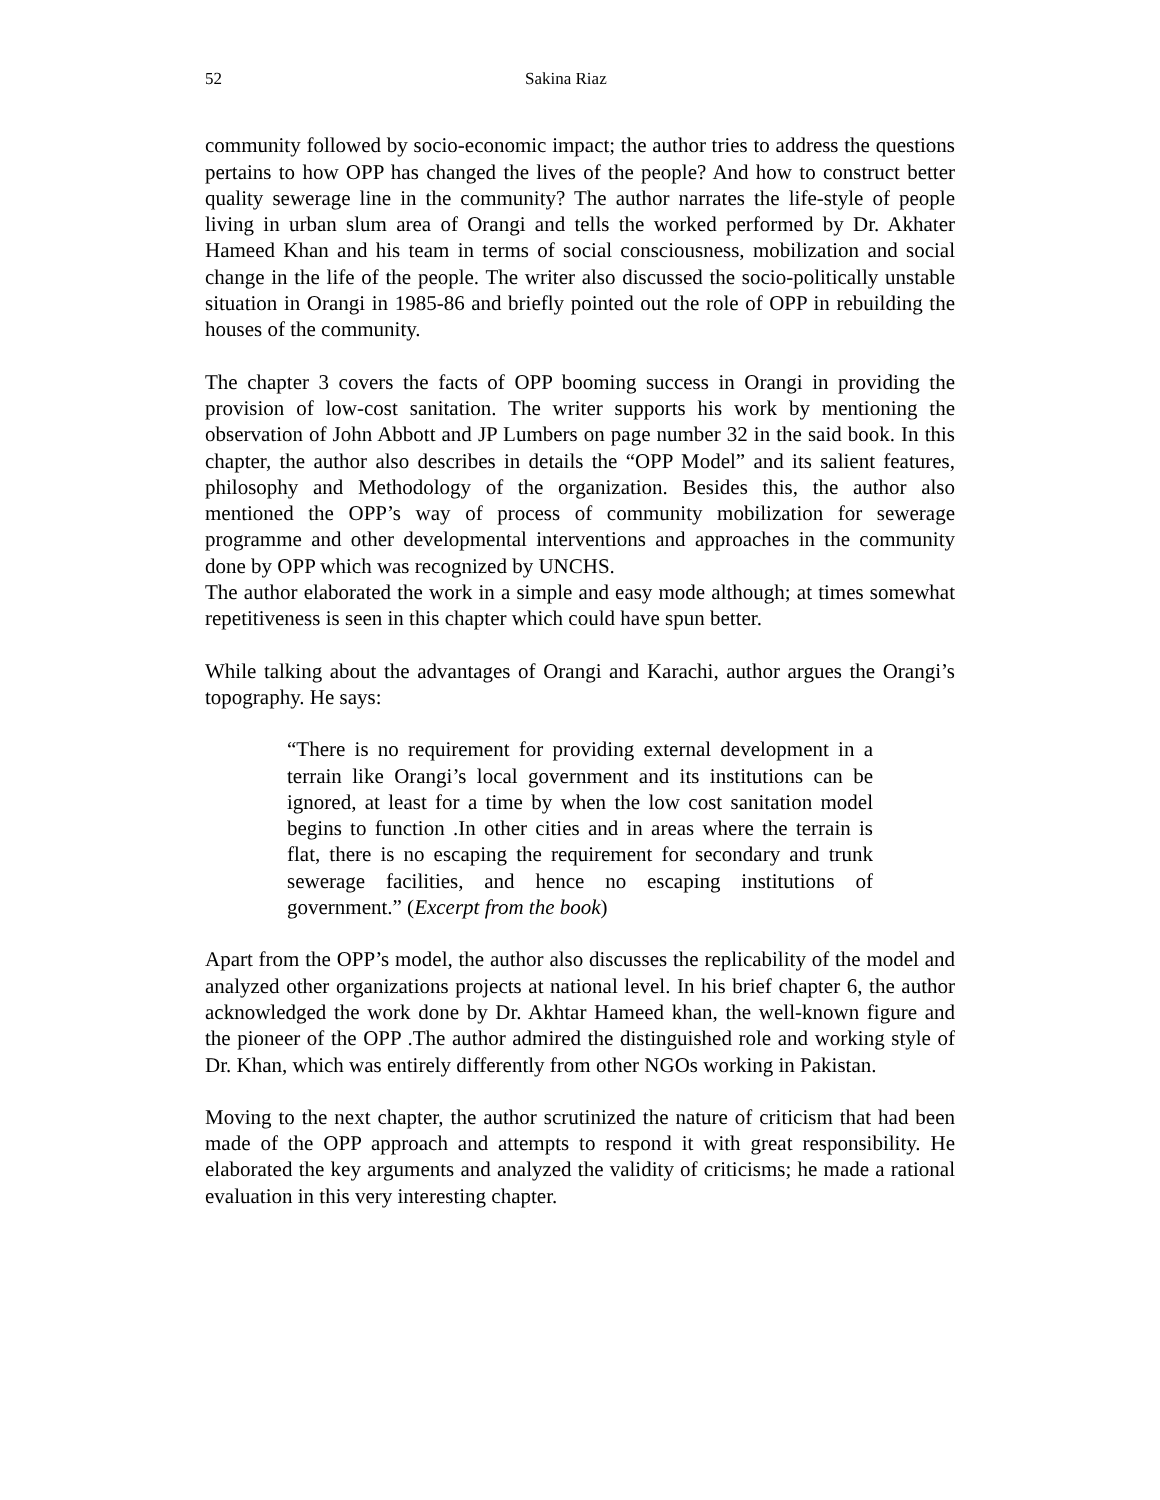52 Sakina Riaz
community followed by socio-economic impact; the author tries to address the questions pertains to how OPP has changed the lives of the people? And how to construct better quality sewerage line in the community? The author narrates the life-style of people living in urban slum area of Orangi and tells the worked performed by Dr. Akhater Hameed Khan and his team in terms of social consciousness, mobilization and social change in the life of the people. The writer also discussed the socio-politically unstable situation in Orangi in 1985-86 and briefly pointed out the role of OPP in rebuilding the houses of the community.
The chapter 3 covers the facts of OPP booming success in Orangi in providing the provision of low-cost sanitation. The writer supports his work by mentioning the observation of John Abbott and JP Lumbers on page number 32 in the said book. In this chapter, the author also describes in details the “OPP Model” and its salient features, philosophy and Methodology of the organization. Besides this, the author also mentioned the OPP’s way of process of community mobilization for sewerage programme and other developmental interventions and approaches in the community done by OPP which was recognized by UNCHS.
The author elaborated the work in a simple and easy mode although; at times somewhat repetitiveness is seen in this chapter which could have spun better.
While talking about the advantages of Orangi and Karachi, author argues the Orangi’s topography. He says:
“There is no requirement for providing external development in a terrain like Orangi’s local government and its institutions can be ignored, at least for a time by when the low cost sanitation model begins to function .In other cities and in areas where the terrain is flat, there is no escaping the requirement for secondary and trunk sewerage facilities, and hence no escaping institutions of government.” (Excerpt from the book)
Apart from the OPP’s model, the author also discusses the replicability of the model and analyzed other organizations projects at national level. In his brief chapter 6, the author acknowledged the work done by Dr. Akhtar Hameed khan, the well-known figure and the pioneer of the OPP .The author admired the distinguished role and working style of Dr. Khan, which was entirely differently from other NGOs working in Pakistan.
Moving to the next chapter, the author scrutinized the nature of criticism that had been made of the OPP approach and attempts to respond it with great responsibility. He elaborated the key arguments and analyzed the validity of criticisms; he made a rational evaluation in this very interesting chapter.